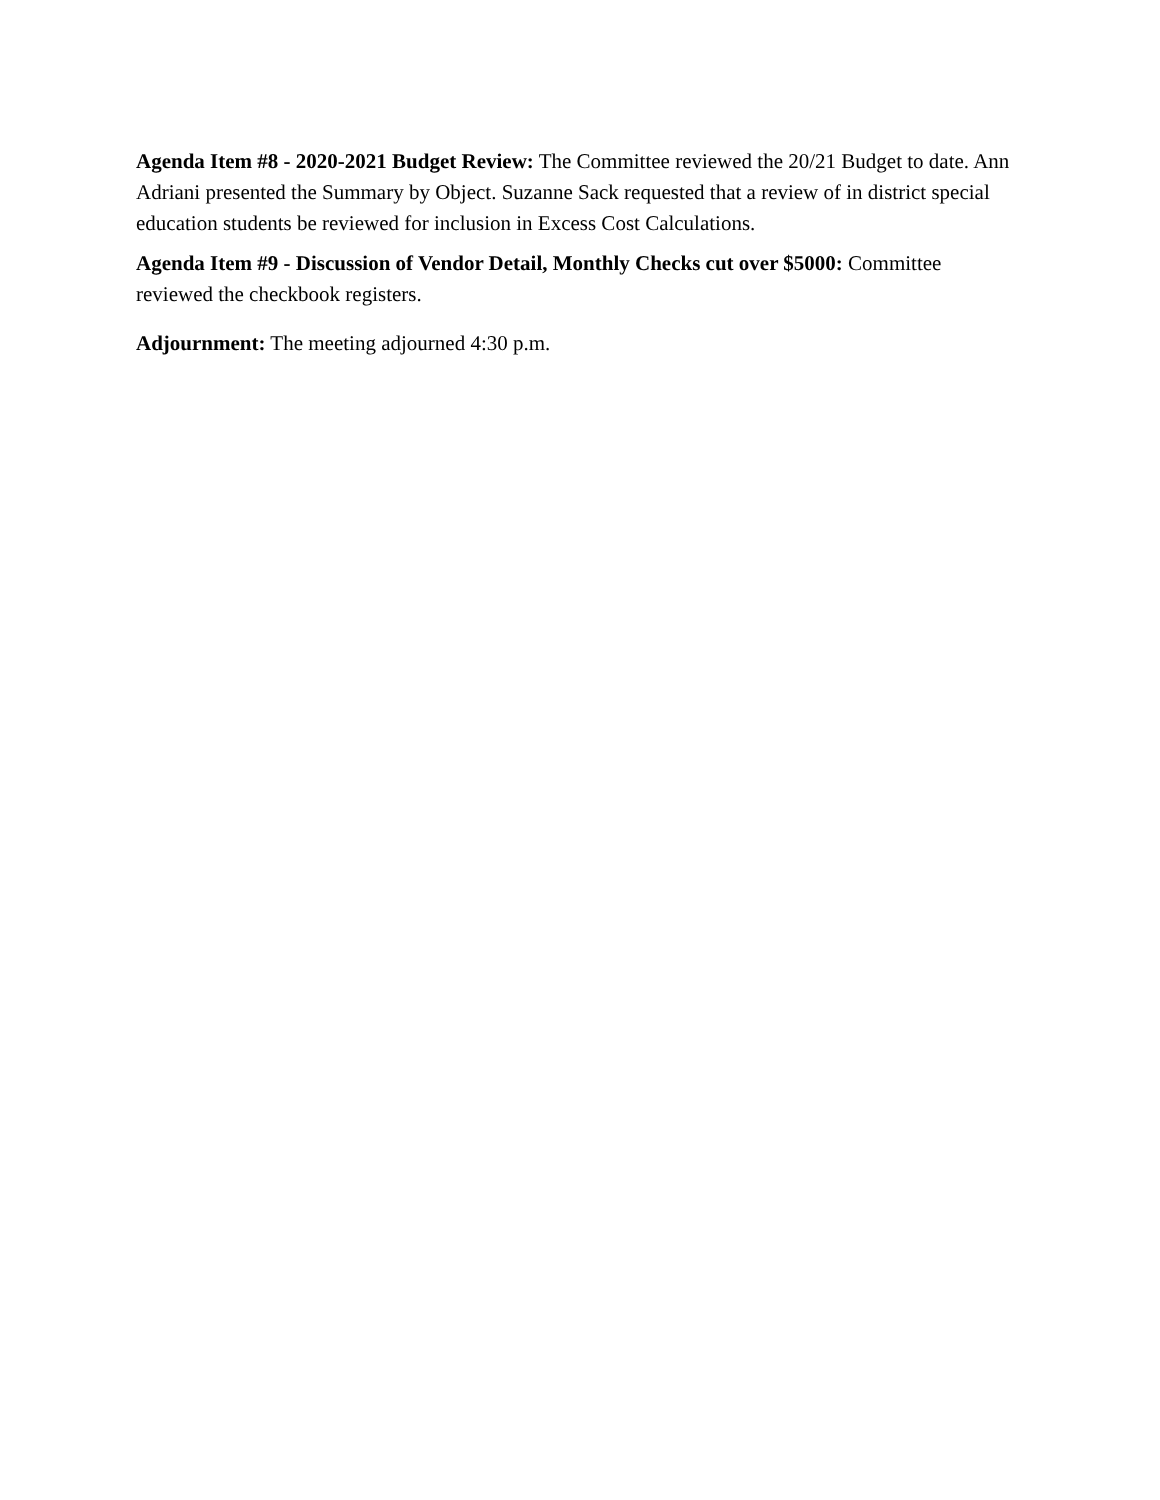Agenda Item #8 - 2020-2021 Budget Review: The Committee reviewed the 20/21 Budget to date. Ann Adriani presented the Summary by Object. Suzanne Sack requested that a review of in district special education students be reviewed for inclusion in Excess Cost Calculations.
Agenda Item #9 - Discussion of Vendor Detail, Monthly Checks cut over $5000: Committee reviewed the checkbook registers.
Adjournment: The meeting adjourned 4:30 p.m.